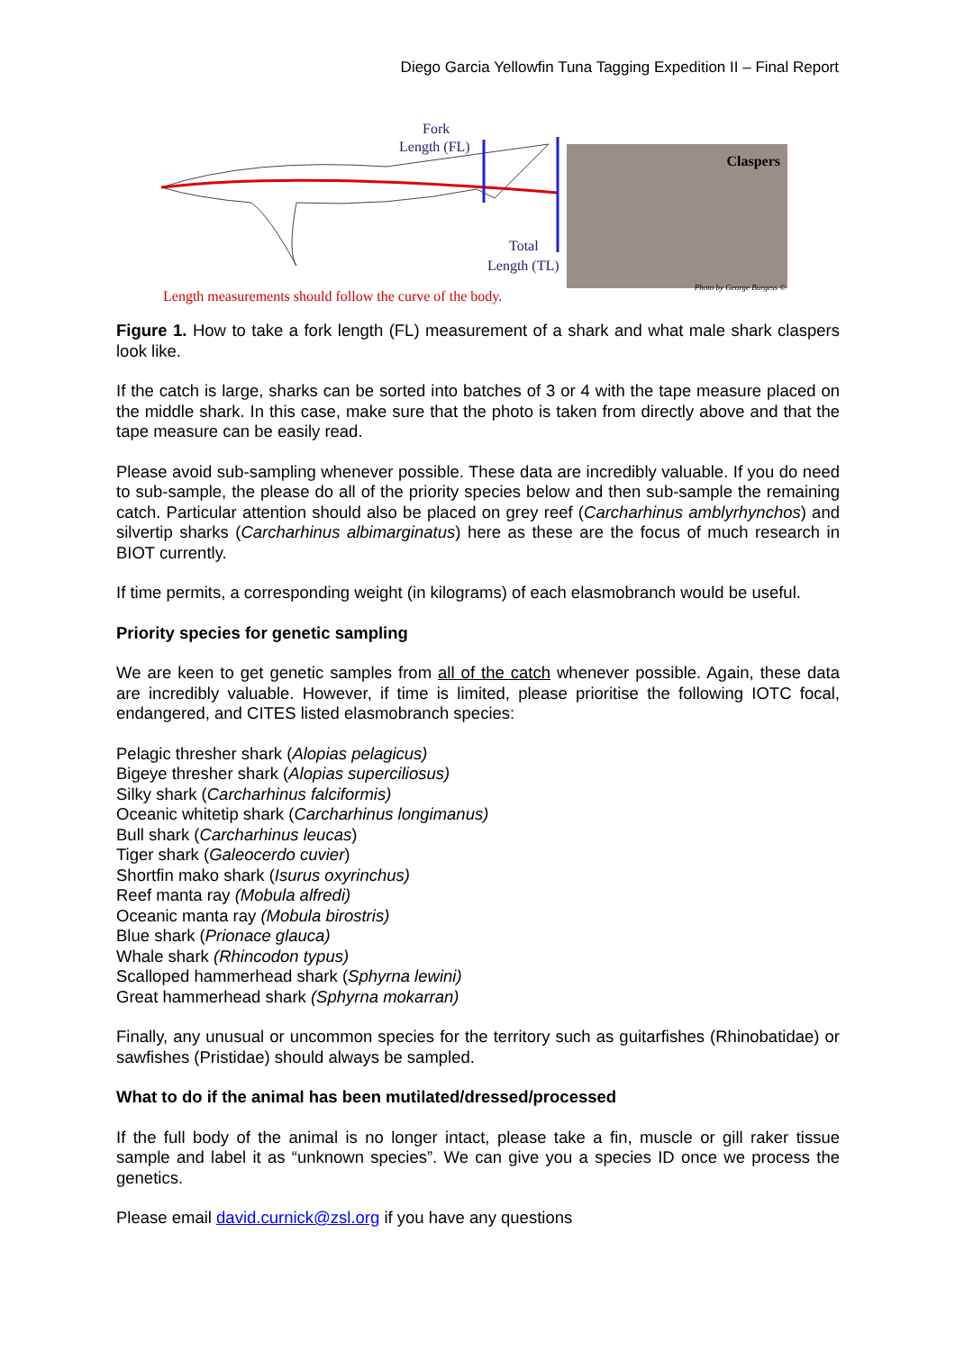Diego Garcia Yellowfin Tuna Tagging Expedition II – Final Report
Fork
Length (FL)
Total
Length (TL)
Length measurements should follow the curve of the body.
Claspers
Photo by George Burgess ©
Figure 1. How to take a fork length (FL) measurement of a shark and what male shark claspers look like.
If the catch is large, sharks can be sorted into batches of 3 or 4 with the tape measure placed on the middle shark. In this case, make sure that the photo is taken from directly above and that the tape measure can be easily read.
Please avoid sub-sampling whenever possible. These data are incredibly valuable. If you do need to sub-sample, the please do all of the priority species below and then sub-sample the remaining catch. Particular attention should also be placed on grey reef (Carcharhinus amblyrhynchos) and silvertip sharks (Carcharhinus albimarginatus) here as these are the focus of much research in BIOT currently.
If time permits, a corresponding weight (in kilograms) of each elasmobranch would be useful.
Priority species for genetic sampling
We are keen to get genetic samples from all of the catch whenever possible. Again, these data are incredibly valuable. However, if time is limited, please prioritise the following IOTC focal, endangered, and CITES listed elasmobranch species:
Pelagic thresher shark (Alopias pelagicus)
Bigeye thresher shark (Alopias superciliosus)
Silky shark (Carcharhinus falciformis)
Oceanic whitetip shark (Carcharhinus longimanus)
Bull shark (Carcharhinus leucas)
Tiger shark (Galeocerdo cuvier)
Shortfin mako shark (Isurus oxyrinchus)
Reef manta ray (Mobula alfredi)
Oceanic manta ray (Mobula birostris)
Blue shark (Prionace glauca)
Whale shark (Rhincodon typus)
Scalloped hammerhead shark (Sphyrna lewini)
Great hammerhead shark (Sphyrna mokarran)
Finally, any unusual or uncommon species for the territory such as guitarfishes (Rhinobatidae) or sawfishes (Pristidae) should always be sampled.
What to do if the animal has been mutilated/dressed/processed
If the full body of the animal is no longer intact, please take a fin, muscle or gill raker tissue sample and label it as “unknown species”. We can give you a species ID once we process the genetics.
Please email david.curnick@zsl.org if you have any questions